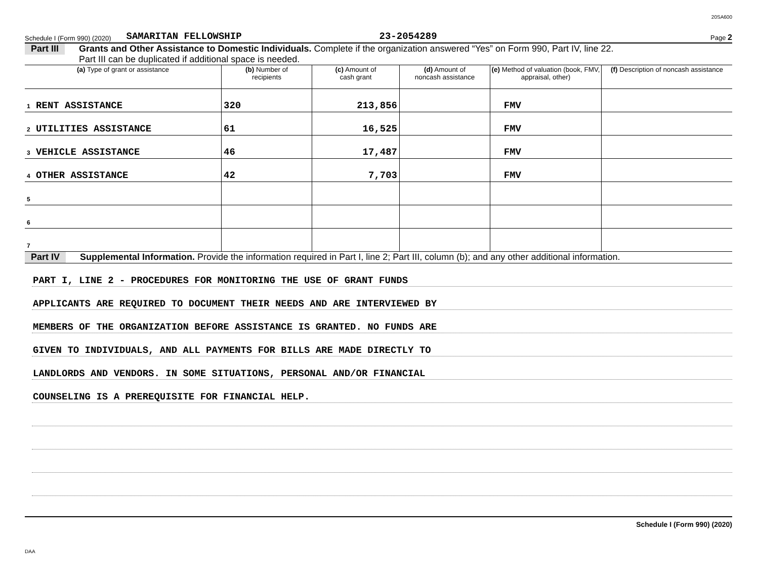20SA600
Schedule I (Form 990) (2020) SAMARITAN FELLOWSHIP 23-2054289 Page 2
Part III Grants and Other Assistance to Domestic Individuals. Complete if the organization answered “Yes” on Form 990, Part IV, line 22.
Part III can be duplicated if additional space is needed.
| (a) Type of grant or assistance | (b) Number of recipients | (c) Amount of cash grant | (d) Amount of noncash assistance | (e) Method of valuation (book, FMV, appraisal, other) | (f) Description of noncash assistance |
| --- | --- | --- | --- | --- | --- |
| 1 RENT ASSISTANCE | 320 | 213,856 | | FMV | |
| 2 UTILITIES ASSISTANCE | 61 | 16,525 | | FMV | |
| 3 VEHICLE ASSISTANCE | 46 | 17,487 | | FMV | |
| 4 OTHER ASSISTANCE | 42 | 7,703 | | FMV | |
| 5 | | | | | |
| 6 | | | | | |
| 7 | | | | | |
Part IV Supplemental Information. Provide the information required in Part I, line 2; Part III, column (b); and any other additional information.
PART I, LINE 2 - PROCEDURES FOR MONITORING THE USE OF GRANT FUNDS
APPLICANTS ARE REQUIRED TO DOCUMENT THEIR NEEDS AND ARE INTERVIEWED BY
MEMBERS OF THE ORGANIZATION BEFORE ASSISTANCE IS GRANTED. NO FUNDS ARE
GIVEN TO INDIVIDUALS, AND ALL PAYMENTS FOR BILLS ARE MADE DIRECTLY TO
LANDLORDS AND VENDORS. IN SOME SITUATIONS, PERSONAL AND/OR FINANCIAL
COUNSELING IS A PREREQUISITE FOR FINANCIAL HELP.
Schedule I (Form 990) (2020)
DAA